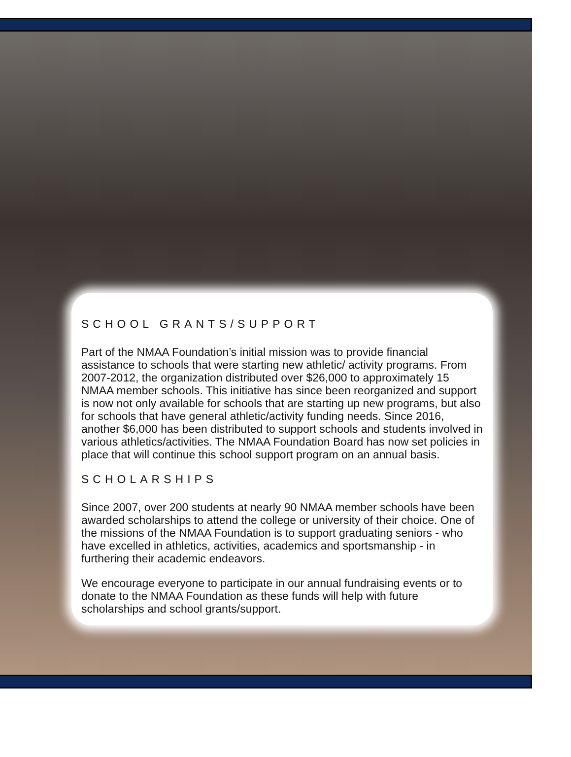SCHOOL GRANTS/SUPPORT
Part of the NMAA Foundation’s initial mission was to provide financial assistance to schools that were starting new athletic/ activity programs. From 2007-2012, the organization distributed over $26,000 to approximately 15 NMAA member schools. This initiative has since been reorganized and support is now not only available for schools that are starting up new programs, but also for schools that have general athletic/activity funding needs. Since 2016, another $6,000 has been distributed to support schools and students involved in various athletics/activities. The NMAA Foundation Board has now set policies in place that will continue this school support program on an annual basis.
SCHOLARSHIPS
Since 2007, over 200 students at nearly 90 NMAA member schools have been awarded scholarships to attend the college or university of their choice. One of the missions of the NMAA Foundation is to support graduating seniors - who have excelled in athletics, activities, academics and sportsmanship - in furthering their academic endeavors.
We encourage everyone to participate in our annual fundraising events or to donate to the NMAA Foundation as these funds will help with future scholarships and school grants/support.